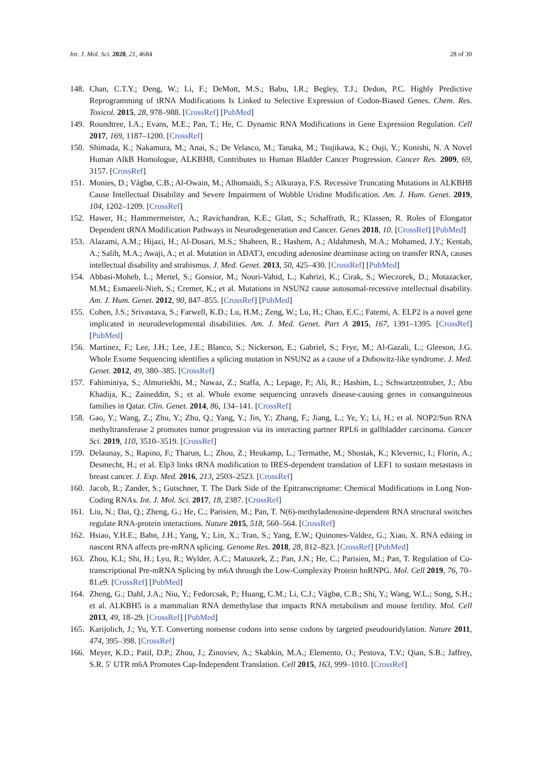Int. J. Mol. Sci. 2020, 21, 4684 28 of 30
148. Chan, C.T.Y.; Deng, W.; Li, F.; DeMott, M.S.; Babu, I.R.; Begley, T.J.; Dedon, P.C. Highly Predictive Reprogramming of tRNA Modifications Is Linked to Selective Expression of Codon-Biased Genes. Chem. Res. Toxicol. 2015, 28, 978–988. [CrossRef] [PubMed]
149. Roundtree, I.A.; Evans, M.E.; Pan, T.; He, C. Dynamic RNA Modifications in Gene Expression Regulation. Cell 2017, 169, 1187–1200. [CrossRef]
150. Shimada, K.; Nakamura, M.; Anai, S.; De Velasco, M.; Tanaka, M.; Tsujikawa, K.; Ouji, Y.; Konishi, N. A Novel Human AlkB Homologue, ALKBH8, Contributes to Human Bladder Cancer Progression. Cancer Res. 2009, 69, 3157. [CrossRef]
151. Monies, D.; Vågbø, C.B.; Al-Owain, M.; Alhomaidi, S.; Alkuraya, F.S. Recessive Truncating Mutations in ALKBH8 Cause Intellectual Disability and Severe Impairment of Wobble Uridine Modification. Am. J. Hum. Genet. 2019, 104, 1202–1209. [CrossRef]
152. Hawer, H.; Hammermeister, A.; Ravichandran, K.E.; Glatt, S.; Schaffrath, R.; Klassen, R. Roles of Elongator Dependent tRNA Modification Pathways in Neurodegeneration and Cancer. Genes 2018, 10. [CrossRef] [PubMed]
153. Alazami, A.M.; Hijazi, H.; Al-Dosari, M.S.; Shaheen, R.; Hashem, A.; Aldahmesh, M.A.; Mohamed, J.Y.; Kentab, A.; Salih, M.A.; Awaji, A.; et al. Mutation in ADAT3, encoding adenosine deaminase acting on transfer RNA, causes intellectual disability and strabismus. J. Med. Genet. 2013, 50, 425–430. [CrossRef] [PubMed]
154. Abbasi-Moheb, L.; Mertel, S.; Gonsior, M.; Nouri-Vahid, L.; Kahrizi, K.; Cirak, S.; Wieczorek, D.; Motazacker, M.M.; Esmaeeli-Nieh, S.; Cremer, K.; et al. Mutations in NSUN2 cause autosomal-recessive intellectual disability. Am. J. Hum. Genet. 2012, 90, 847–855. [CrossRef] [PubMed]
155. Cohen, J.S.; Srivastava, S.; Farwell, K.D.; Lu, H.M.; Zeng, W.; Lu, H.; Chao, E.C.; Fatemi, A. ELP2 is a novel gene implicated in neurodevelopmental disabilities. Am. J. Med. Genet. Part A 2015, 167, 1391–1395. [CrossRef] [PubMed]
156. Martinez, F.; Lee, J.H.; Lee, J.E.; Blanco, S.; Nickerson, E.; Gabriel, S.; Frye, M.; Al-Gazali, L.; Gleeson, J.G. Whole Exome Sequencing identifies a splicing mutation in NSUN2 as a cause of a Dubowitz-like syndrome. J. Med. Genet. 2012, 49, 380–385. [CrossRef]
157. Fahiminiya, S.; Almuriekhi, M.; Nawaz, Z.; Staffa, A.; Lepage, P.; Ali, R.; Hashim, L.; Schwartzentruber, J.; Abu Khadija, K.; Zaineddin, S.; et al. Whole exome sequencing unravels disease-causing genes in consanguineous families in Qatar. Clin. Genet. 2014, 86, 134–141. [CrossRef]
158. Gao, Y.; Wang, Z.; Zhu, Y.; Zhu, Q.; Yang, Y.; Jin, Y.; Zhang, F.; Jiang, L.; Ye, Y.; Li, H.; et al. NOP2/Sun RNA methyltransferase 2 promotes tumor progression via its interacting partner RPL6 in gallbladder carcinoma. Cancer Sci. 2019, 110, 3510–3519. [CrossRef]
159. Delaunay, S.; Rapino, F.; Tharun, L.; Zhou, Z.; Heukamp, L.; Termathe, M.; Shostak, K.; Klevernic, I.; Florin, A.; Desmecht, H.; et al. Elp3 links tRNA modification to IRES-dependent translation of LEF1 to sustain metastasis in breast cancer. J. Exp. Med. 2016, 213, 2503–2523. [CrossRef]
160. Jacob, R.; Zander, S.; Gutschner, T. The Dark Side of the Epitranscriptome: Chemical Modifications in Long Non-Coding RNAs. Int. J. Mol. Sci. 2017, 18, 2387. [CrossRef]
161. Liu, N.; Dai, Q.; Zheng, G.; He, C.; Parisien, M.; Pan, T. N(6)-methyladenosine-dependent RNA structural switches regulate RNA-protein interactions. Nature 2015, 518, 560–564. [CrossRef]
162. Hsiao, Y.H.E.; Bahn, J.H.; Yang, Y.; Lin, X.; Tran, S.; Yang, E.W.; Quinones-Valdez, G.; Xiao, X. RNA editing in nascent RNA affects pre-mRNA splicing. Genome Res. 2018, 28, 812–823. [CrossRef] [PubMed]
163. Zhou, K.I.; Shi, H.; Lyu, R.; Wylder, A.C.; Matuszek, Z.; Pan, J.N.; He, C.; Parisien, M.; Pan, T. Regulation of Co-transcriptional Pre-mRNA Splicing by m6A through the Low-Complexity Protein hnRNPG. Mol. Cell 2019, 76, 70–81.e9. [CrossRef] [PubMed]
164. Zheng, G.; Dahl, J.A.; Niu, Y.; Fedorcsak, P.; Huang, C.M.; Li, C.J.; Vågbø, C.B.; Shi, Y.; Wang, W.L.; Song, S.H.; et al. ALKBH5 is a mammalian RNA demethylase that impacts RNA metabolism and mouse fertility. Mol. Cell 2013, 49, 18–29. [CrossRef] [PubMed]
165. Karijolich, J.; Yu, Y.T. Converting nonsense codons into sense codons by targeted pseudouridylation. Nature 2011, 474, 395–398. [CrossRef]
166. Meyer, K.D.; Patil, D.P.; Zhou, J.; Zinoviev, A.; Skabkin, M.A.; Elemento, O.; Pestova, T.V.; Qian, S.B.; Jaffrey, S.R. 5′ UTR m6A Promotes Cap-Independent Translation. Cell 2015, 163, 999–1010. [CrossRef]